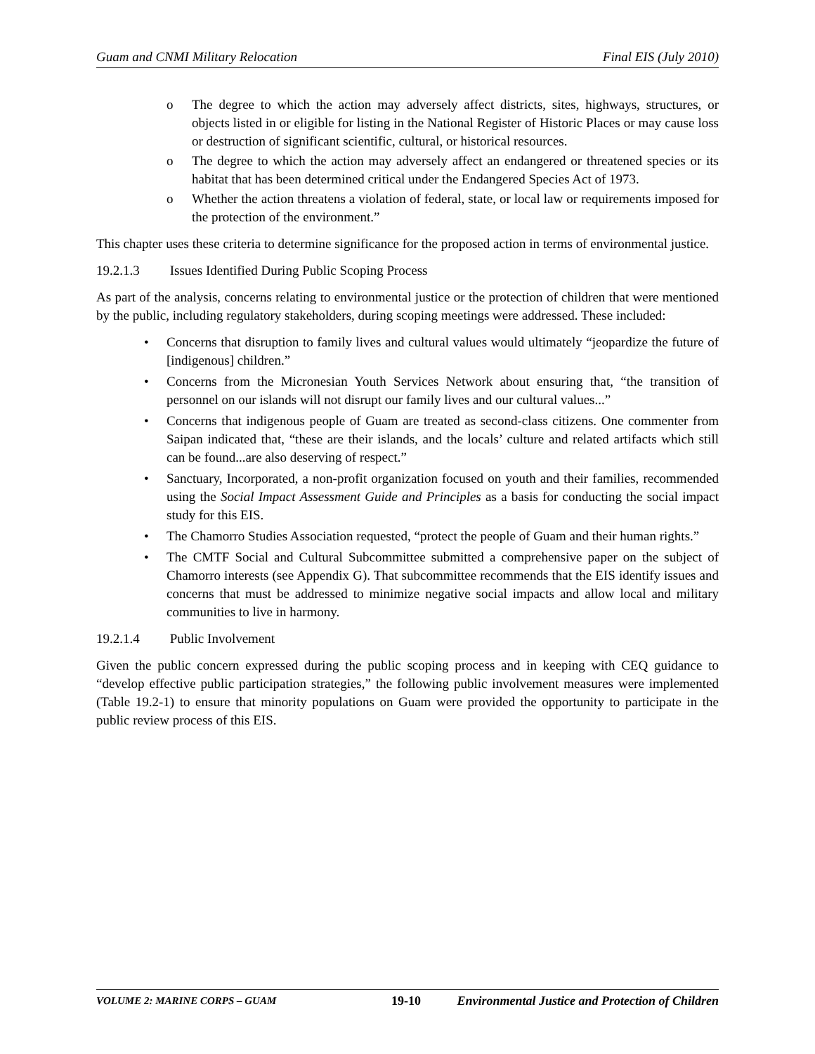Guam and CNMI Military Relocation Final EIS (July 2010)
o The degree to which the action may adversely affect districts, sites, highways, structures, or objects listed in or eligible for listing in the National Register of Historic Places or may cause loss or destruction of significant scientific, cultural, or historical resources.
o The degree to which the action may adversely affect an endangered or threatened species or its habitat that has been determined critical under the Endangered Species Act of 1973.
o Whether the action threatens a violation of federal, state, or local law or requirements imposed for the protection of the environment.”
This chapter uses these criteria to determine significance for the proposed action in terms of environmental justice.
19.2.1.3 Issues Identified During Public Scoping Process
As part of the analysis, concerns relating to environmental justice or the protection of children that were mentioned by the public, including regulatory stakeholders, during scoping meetings were addressed. These included:
• Concerns that disruption to family lives and cultural values would ultimately “jeopardize the future of [indigenous] children.”
• Concerns from the Micronesian Youth Services Network about ensuring that, “the transition of personnel on our islands will not disrupt our family lives and our cultural values...”
• Concerns that indigenous people of Guam are treated as second-class citizens. One commenter from Saipan indicated that, “these are their islands, and the locals’ culture and related artifacts which still can be found...are also deserving of respect.”
• Sanctuary, Incorporated, a non-profit organization focused on youth and their families, recommended using the Social Impact Assessment Guide and Principles as a basis for conducting the social impact study for this EIS.
• The Chamorro Studies Association requested, “protect the people of Guam and their human rights.”
• The CMTF Social and Cultural Subcommittee submitted a comprehensive paper on the subject of Chamorro interests (see Appendix G). That subcommittee recommends that the EIS identify issues and concerns that must be addressed to minimize negative social impacts and allow local and military communities to live in harmony.
19.2.1.4 Public Involvement
Given the public concern expressed during the public scoping process and in keeping with CEQ guidance to “develop effective public participation strategies,” the following public involvement measures were implemented (Table 19.2-1) to ensure that minority populations on Guam were provided the opportunity to participate in the public review process of this EIS.
VOLUME 2: MARINE CORPS – GUAM 19-10 Environmental Justice and Protection of Children